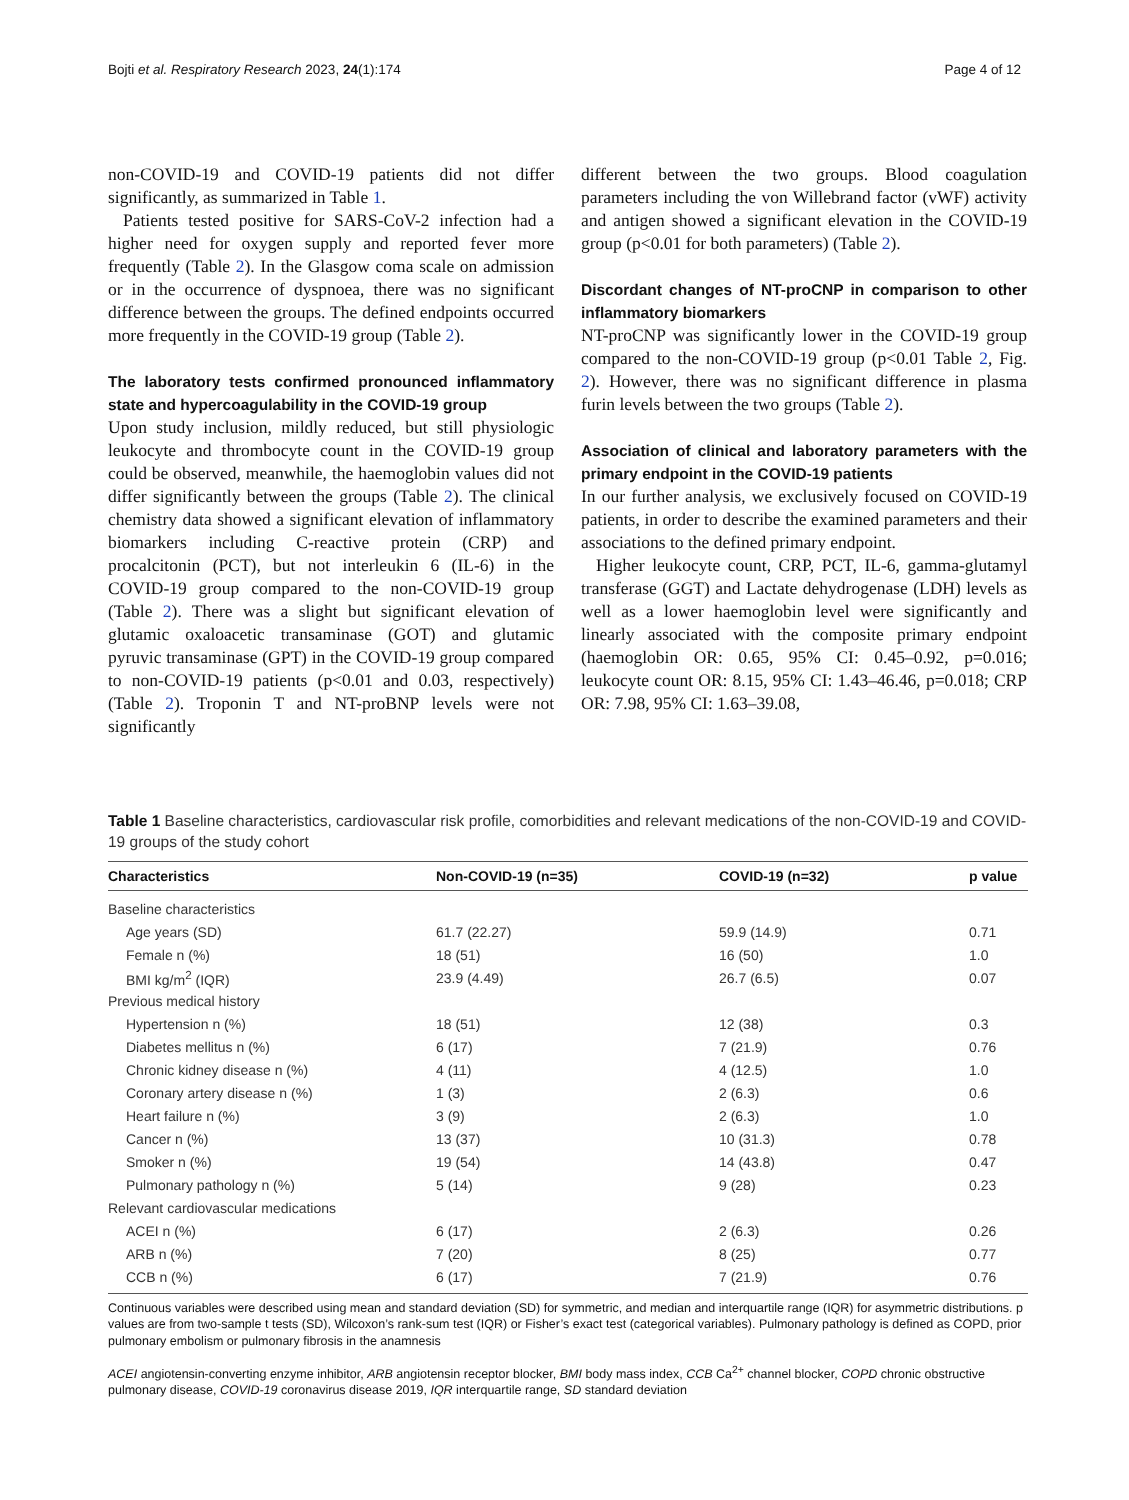Bojti et al. Respiratory Research 2023, 24(1):174 Page 4 of 12
non-COVID-19 and COVID-19 patients did not differ significantly, as summarized in Table 1.
Patients tested positive for SARS-CoV-2 infection had a higher need for oxygen supply and reported fever more frequently (Table 2). In the Glasgow coma scale on admission or in the occurrence of dyspnoea, there was no significant difference between the groups. The defined endpoints occurred more frequently in the COVID-19 group (Table 2).
The laboratory tests confirmed pronounced inflammatory state and hypercoagulability in the COVID-19 group
Upon study inclusion, mildly reduced, but still physiologic leukocyte and thrombocyte count in the COVID-19 group could be observed, meanwhile, the haemoglobin values did not differ significantly between the groups (Table 2). The clinical chemistry data showed a significant elevation of inflammatory biomarkers including C-reactive protein (CRP) and procalcitonin (PCT), but not interleukin 6 (IL-6) in the COVID-19 group compared to the non-COVID-19 group (Table 2). There was a slight but significant elevation of glutamic oxaloacetic transaminase (GOT) and glutamic pyruvic transaminase (GPT) in the COVID-19 group compared to non-COVID-19 patients (p<0.01 and 0.03, respectively) (Table 2). Troponin T and NT-proBNP levels were not significantly
different between the two groups. Blood coagulation parameters including the von Willebrand factor (vWF) activity and antigen showed a significant elevation in the COVID-19 group (p<0.01 for both parameters) (Table 2).
Discordant changes of NT-proCNP in comparison to other inflammatory biomarkers
NT-proCNP was significantly lower in the COVID-19 group compared to the non-COVID-19 group (p<0.01 Table 2, Fig. 2). However, there was no significant difference in plasma furin levels between the two groups (Table 2).
Association of clinical and laboratory parameters with the primary endpoint in the COVID-19 patients
In our further analysis, we exclusively focused on COVID-19 patients, in order to describe the examined parameters and their associations to the defined primary endpoint.
Higher leukocyte count, CRP, PCT, IL-6, gamma-glutamyl transferase (GGT) and Lactate dehydrogenase (LDH) levels as well as a lower haemoglobin level were significantly and linearly associated with the composite primary endpoint (haemoglobin OR: 0.65, 95% CI: 0.45–0.92, p=0.016; leukocyte count OR: 8.15, 95% CI: 1.43–46.46, p=0.018; CRP OR: 7.98, 95% CI: 1.63–39.08,
Table 1 Baseline characteristics, cardiovascular risk profile, comorbidities and relevant medications of the non-COVID-19 and COVID-19 groups of the study cohort
| Characteristics | Non-COVID-19 (n=35) | COVID-19 (n=32) | p value |
| --- | --- | --- | --- |
| Baseline characteristics | | | |
| Age years (SD) | 61.7 (22.27) | 59.9 (14.9) | 0.71 |
| Female n (%) | 18 (51) | 16 (50) | 1.0 |
| BMI kg/m<sup>2</sup> (IQR) | 23.9 (4.49) | 26.7 (6.5) | 0.07 |
| Previous medical history | | | |
| Hypertension n (%) | 18 (51) | 12 (38) | 0.3 |
| Diabetes mellitus n (%) | 6 (17) | 7 (21.9) | 0.76 |
| Chronic kidney disease n (%) | 4 (11) | 4 (12.5) | 1.0 |
| Coronary artery disease n (%) | 1 (3) | 2 (6.3) | 0.6 |
| Heart failure n (%) | 3 (9) | 2 (6.3) | 1.0 |
| Cancer n (%) | 13 (37) | 10 (31.3) | 0.78 |
| Smoker n (%) | 19 (54) | 14 (43.8) | 0.47 |
| Pulmonary pathology n (%) | 5 (14) | 9 (28) | 0.23 |
| Relevant cardiovascular medications | | | |
| ACEI n (%) | 6 (17) | 2 (6.3) | 0.26 |
| ARB n (%) | 7 (20) | 8 (25) | 0.77 |
| CCB n (%) | 6 (17) | 7 (21.9) | 0.76 |
Continuous variables were described using mean and standard deviation (SD) for symmetric, and median and interquartile range (IQR) for asymmetric distributions. p values are from two-sample t tests (SD), Wilcoxon’s rank-sum test (IQR) or Fisher’s exact test (categorical variables). Pulmonary pathology is defined as COPD, prior pulmonary embolism or pulmonary fibrosis in the anamnesis
ACEI angiotensin-converting enzyme inhibitor, ARB angiotensin receptor blocker, BMI body mass index, CCB Ca<sup>2+</sup> channel blocker, COPD chronic obstructive pulmonary disease, COVID-19 coronavirus disease 2019, IQR interquartile range, SD standard deviation